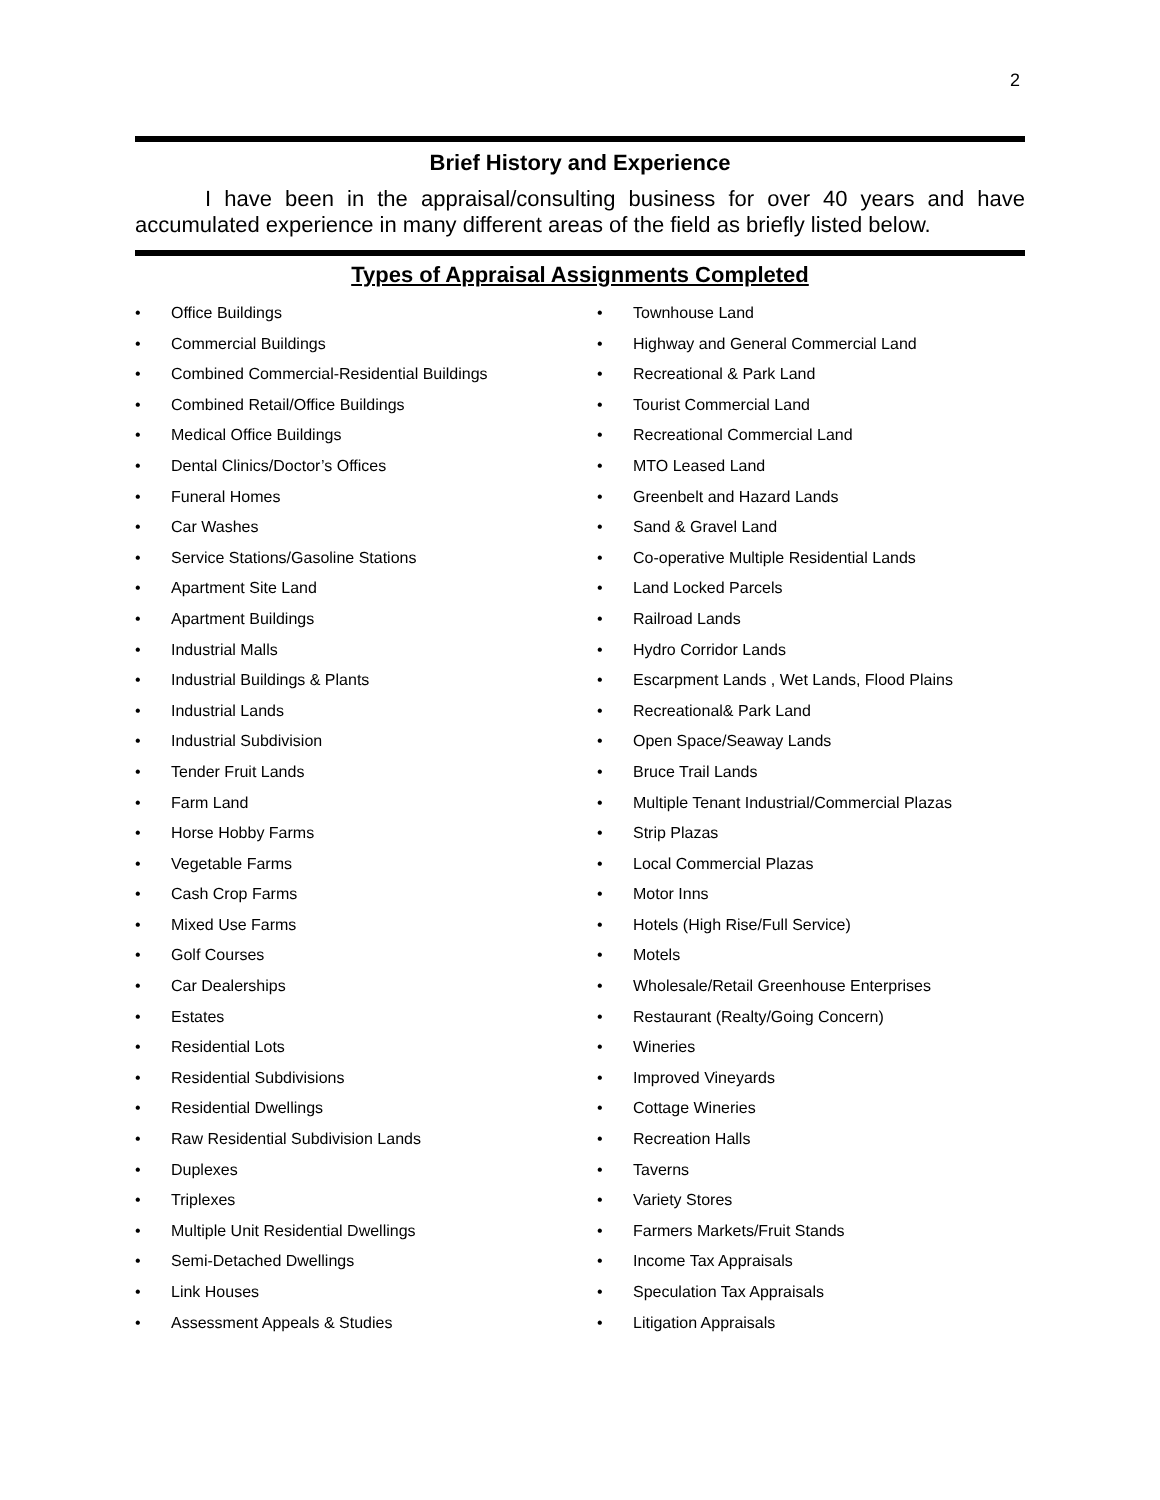2
Brief History and Experience
I have been in the appraisal/consulting business for over 40 years and have accumulated experience in many different areas of the field as briefly listed below.
Types of Appraisal Assignments Completed
• Office Buildings
• Commercial Buildings
• Combined Commercial-Residential Buildings
• Combined Retail/Office Buildings
• Medical Office Buildings
• Dental Clinics/Doctor’s Offices
• Funeral Homes
• Car Washes
• Service Stations/Gasoline Stations
• Apartment Site Land
• Apartment Buildings
• Industrial Malls
• Industrial Buildings & Plants
• Industrial Lands
• Industrial Subdivision
• Tender Fruit Lands
• Farm Land
• Horse Hobby Farms
• Vegetable Farms
• Cash Crop Farms
• Mixed Use Farms
• Golf Courses
• Car Dealerships
• Estates
• Residential Lots
• Residential Subdivisions
• Residential Dwellings
• Raw Residential Subdivision Lands
• Duplexes
• Triplexes
• Multiple Unit Residential Dwellings
• Semi-Detached Dwellings
• Link Houses
• Assessment Appeals & Studies
• Townhouse Land
• Highway and General Commercial Land
• Recreational & Park Land
• Tourist Commercial Land
• Recreational Commercial Land
• MTO Leased Land
• Greenbelt and Hazard Lands
• Sand & Gravel Land
• Co-operative Multiple Residential Lands
• Land Locked Parcels
• Railroad Lands
• Hydro Corridor Lands
• Escarpment Lands , Wet Lands, Flood Plains
• Recreational& Park Land
• Open Space/Seaway Lands
• Bruce Trail Lands
• Multiple Tenant Industrial/Commercial Plazas
• Strip Plazas
• Local Commercial Plazas
• Motor Inns
• Hotels (High Rise/Full Service)
• Motels
• Wholesale/Retail Greenhouse Enterprises
• Restaurant (Realty/Going Concern)
• Wineries
• Improved Vineyards
• Cottage Wineries
• Recreation Halls
• Taverns
• Variety Stores
• Farmers Markets/Fruit Stands
• Income Tax Appraisals
• Speculation Tax Appraisals
• Litigation Appraisals